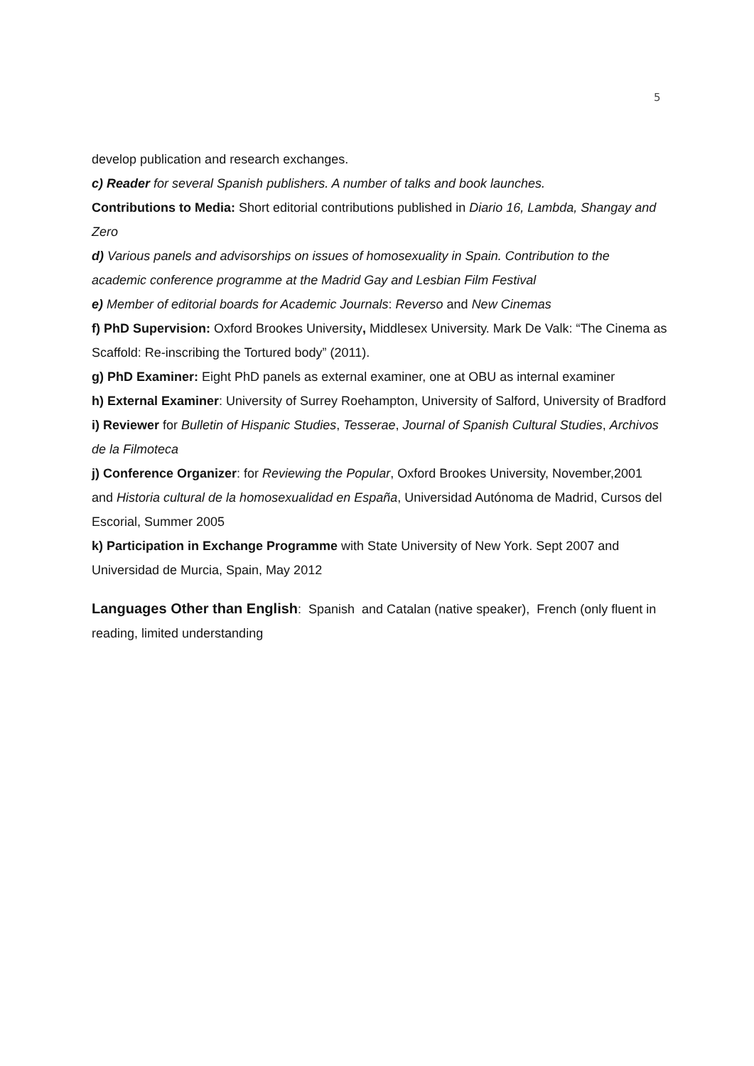5
develop publication and research exchanges.
c) Reader for several Spanish publishers. A number of talks and book launches.
Contributions to Media: Short editorial contributions published in Diario 16, Lambda, Shangay and Zero
d) Various panels and advisorships on issues of homosexuality in Spain. Contribution to the academic conference programme at the Madrid Gay and Lesbian Film Festival
e) Member of editorial boards for Academic Journals: Reverso and New Cinemas
f) PhD Supervision: Oxford Brookes University, Middlesex University. Mark De Valk: “The Cinema as Scaffold: Re-inscribing the Tortured body” (2011).
g) PhD Examiner: Eight PhD panels as external examiner, one at OBU as internal examiner
h) External Examiner: University of Surrey Roehampton, University of Salford, University of Bradford
i) Reviewer for Bulletin of Hispanic Studies, Tesserae, Journal of Spanish Cultural Studies, Archivos de la Filmoteca
j) Conference Organizer: for Reviewing the Popular, Oxford Brookes University, November,2001 and Historia cultural de la homosexualidad en España, Universidad Autónoma de Madrid, Cursos del Escorial, Summer 2005
k) Participation in Exchange Programme with State University of New York. Sept 2007 and Universidad de Murcia, Spain, May 2012
Languages Other than English: Spanish and Catalan (native speaker), French (only fluent in reading, limited understanding